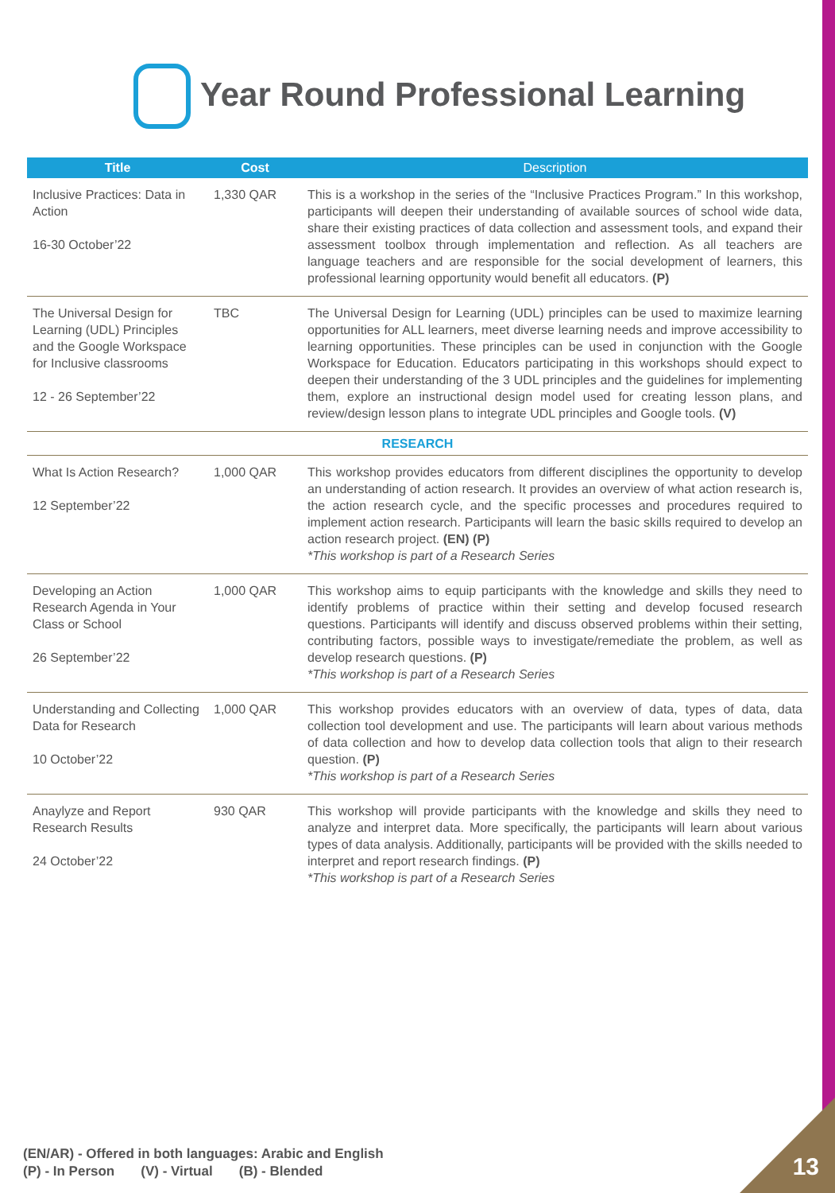Year Round Professional Learning
| Title | Cost | Description |
| --- | --- | --- |
| Inclusive Practices: Data in Action 16-30 October’22 | 1,330 QAR | This is a workshop in the series of the “Inclusive Practices Program.” In this workshop, participants will deepen their understanding of available sources of school wide data, share their existing practices of data collection and assessment tools, and expand their assessment toolbox through implementation and reflection. As all teachers are language teachers and are responsible for the social development of learners, this professional learning opportunity would benefit all educators. (P) |
| The Universal Design for Learning (UDL) Principles and the Google Workspace for Inclusive classrooms 12 - 26 September’22 | TBC | The Universal Design for Learning (UDL) principles can be used to maximize learning opportunities for ALL learners, meet diverse learning needs and improve accessibility to learning opportunities. These principles can be used in conjunction with the Google Workspace for Education. Educators participating in this workshops should expect to deepen their understanding of the 3 UDL principles and the guidelines for implementing them, explore an instructional design model used for creating lesson plans, and review/design lesson plans to integrate UDL principles and Google tools. (V) |
| RESEARCH | | |
| What Is Action Research? 12 September’22 | 1,000 QAR | This workshop provides educators from different disciplines the opportunity to develop an understanding of action research. It provides an overview of what action research is, the action research cycle, and the specific processes and procedures required to implement action research. Participants will learn the basic skills required to develop an action research project. (EN) (P) *This workshop is part of a Research Series |
| Developing an Action Research Agenda in Your Class or School 26 September’22 | 1,000 QAR | This workshop aims to equip participants with the knowledge and skills they need to identify problems of practice within their setting and develop focused research questions. Participants will identify and discuss observed problems within their setting, contributing factors, possible ways to investigate/remediate the problem, as well as develop research questions. (P) *This workshop is part of a Research Series |
| Understanding and Collecting Data for Research 10 October’22 | 1,000 QAR | This workshop provides educators with an overview of data, types of data, data collection tool development and use. The participants will learn about various methods of data collection and how to develop data collection tools that align to their research question. (P) *This workshop is part of a Research Series |
| Anaylyze and Report Research Results 24 October’22 | 930 QAR | This workshop will provide participants with the knowledge and skills they need to analyze and interpret data. More specifically, the participants will learn about various types of data analysis. Additionally, participants will be provided with the skills needed to interpret and report research findings. (P) *This workshop is part of a Research Series |
(EN/AR) - Offered in both languages: Arabic and English
(P) - In Person (V) - Virtual (B) - Blended
13